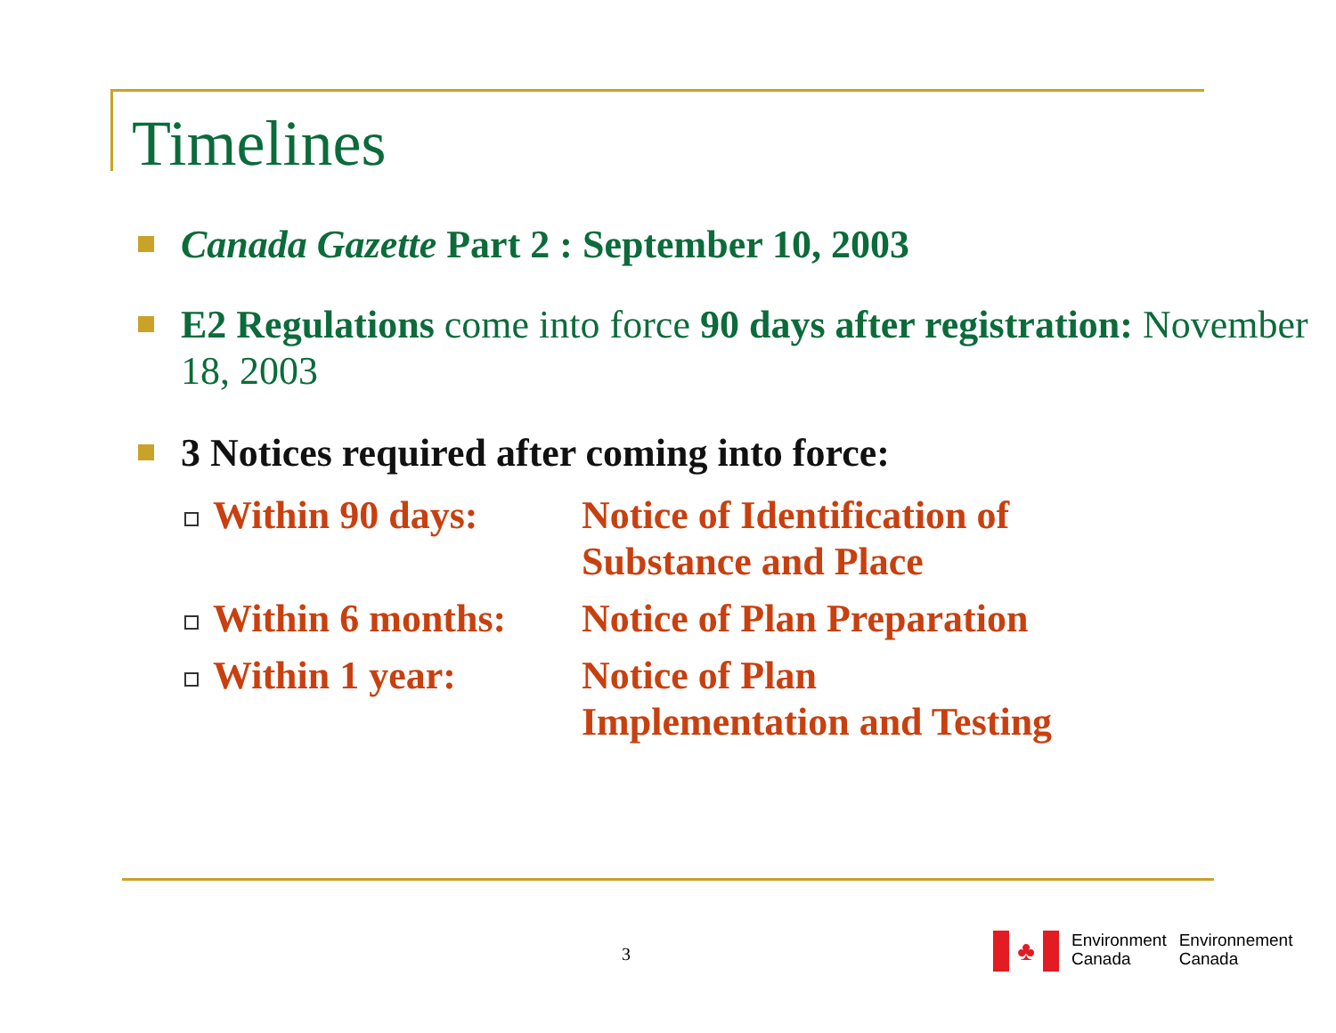Timelines
Canada Gazette Part 2 : September 10, 2003
E2 Regulations come into force 90 days after registration: November 18, 2003
3 Notices required after coming into force:
| Within 90 days: | Notice of Identification of Substance and Place |
| Within 6 months: | Notice of Plan Preparation |
| Within 1 year: | Notice of Plan Implementation and Testing |
3
♣
Environment
Canada
Environnement
Canada